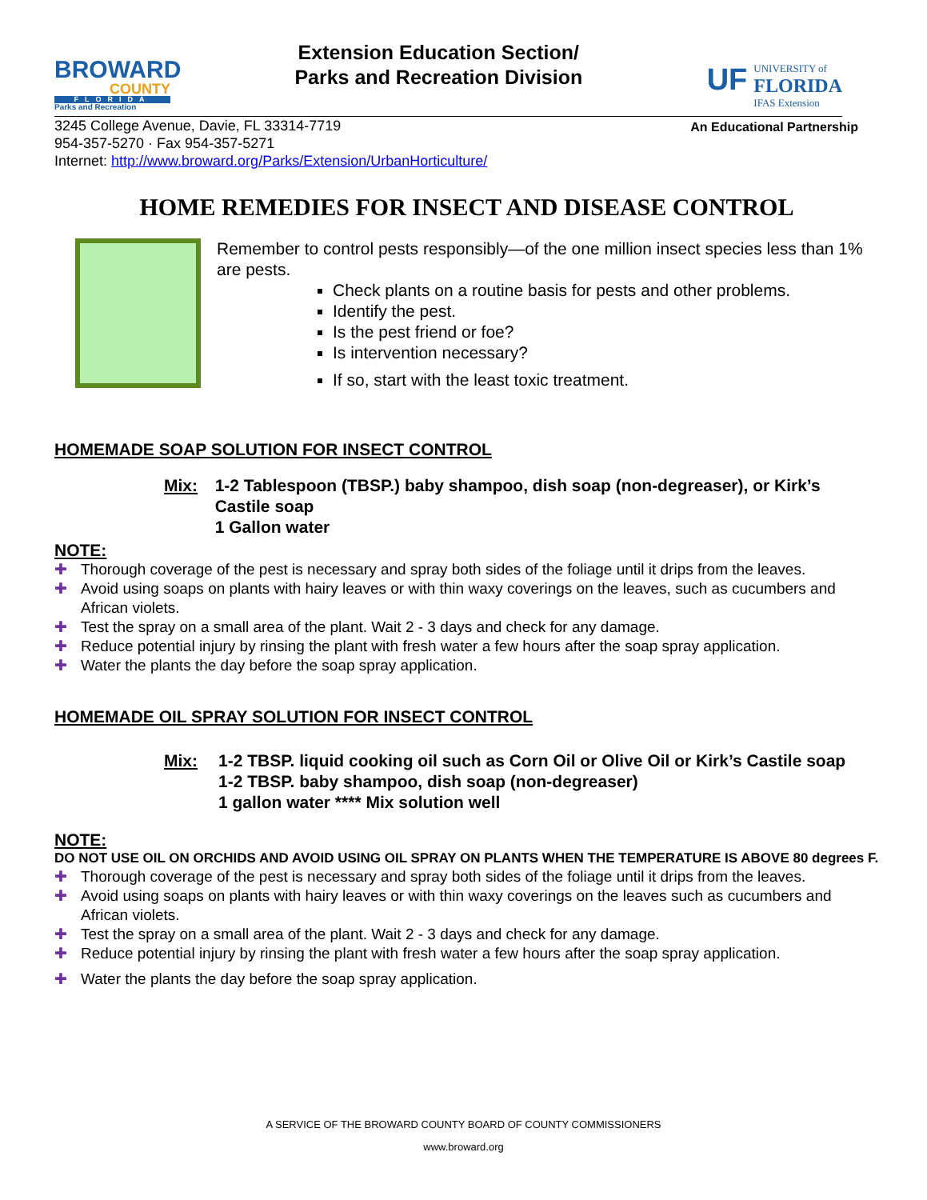BROWARD
COUNTY
FLORIDA
Parks and Recreation
Extension Education Section/
Parks and Recreation Division
UF
UNIVERSITY of
FLORIDA
IFAS Extension
3245 College Avenue, Davie, FL 33314-7719
954-357-5270 · Fax 954-357-5271
Internet: http://www.broward.org/Parks/Extension/UrbanHorticulture/
An Educational Partnership
HOME REMEDIES FOR INSECT AND DISEASE CONTROL
Remember to control pests responsibly—of the one million insect species less than 1% are pests.
Check plants on a routine basis for pests and other problems.
Identify the pest.
Is the pest friend or foe?
Is intervention necessary?
If so, start with the least toxic treatment.
HOMEMADE SOAP SOLUTION FOR INSECT CONTROL
Mix: 1-2 Tablespoon (TBSP.) baby shampoo, dish soap (non-degreaser), or Kirk’s Castile soap
1 Gallon water
NOTE:
✚ Thorough coverage of the pest is necessary and spray both sides of the foliage until it drips from the leaves.
✚ Avoid using soaps on plants with hairy leaves or with thin waxy coverings on the leaves, such as cucumbers and African violets.
✚ Test the spray on a small area of the plant. Wait 2 - 3 days and check for any damage.
✚ Reduce potential injury by rinsing the plant with fresh water a few hours after the soap spray application.
✚ Water the plants the day before the soap spray application.
HOMEMADE OIL SPRAY SOLUTION FOR INSECT CONTROL
Mix: 1-2 TBSP. liquid cooking oil such as Corn Oil or Olive Oil or Kirk’s Castile soap
1-2 TBSP. baby shampoo, dish soap (non-degreaser)
1 gallon water **** Mix solution well
NOTE:
DO NOT USE OIL ON ORCHIDS AND AVOID USING OIL SPRAY ON PLANTS WHEN THE TEMPERATURE IS ABOVE 80 degrees F.
✚ Thorough coverage of the pest is necessary and spray both sides of the foliage until it drips from the leaves.
✚ Avoid using soaps on plants with hairy leaves or with thin waxy coverings on the leaves such as cucumbers and African violets.
✚ Test the spray on a small area of the plant. Wait 2 - 3 days and check for any damage.
✚ Reduce potential injury by rinsing the plant with fresh water a few hours after the soap spray application.
✚ Water the plants the day before the soap spray application.
A SERVICE OF THE BROWARD COUNTY BOARD OF COUNTY COMMISSIONERS
www.broward.org